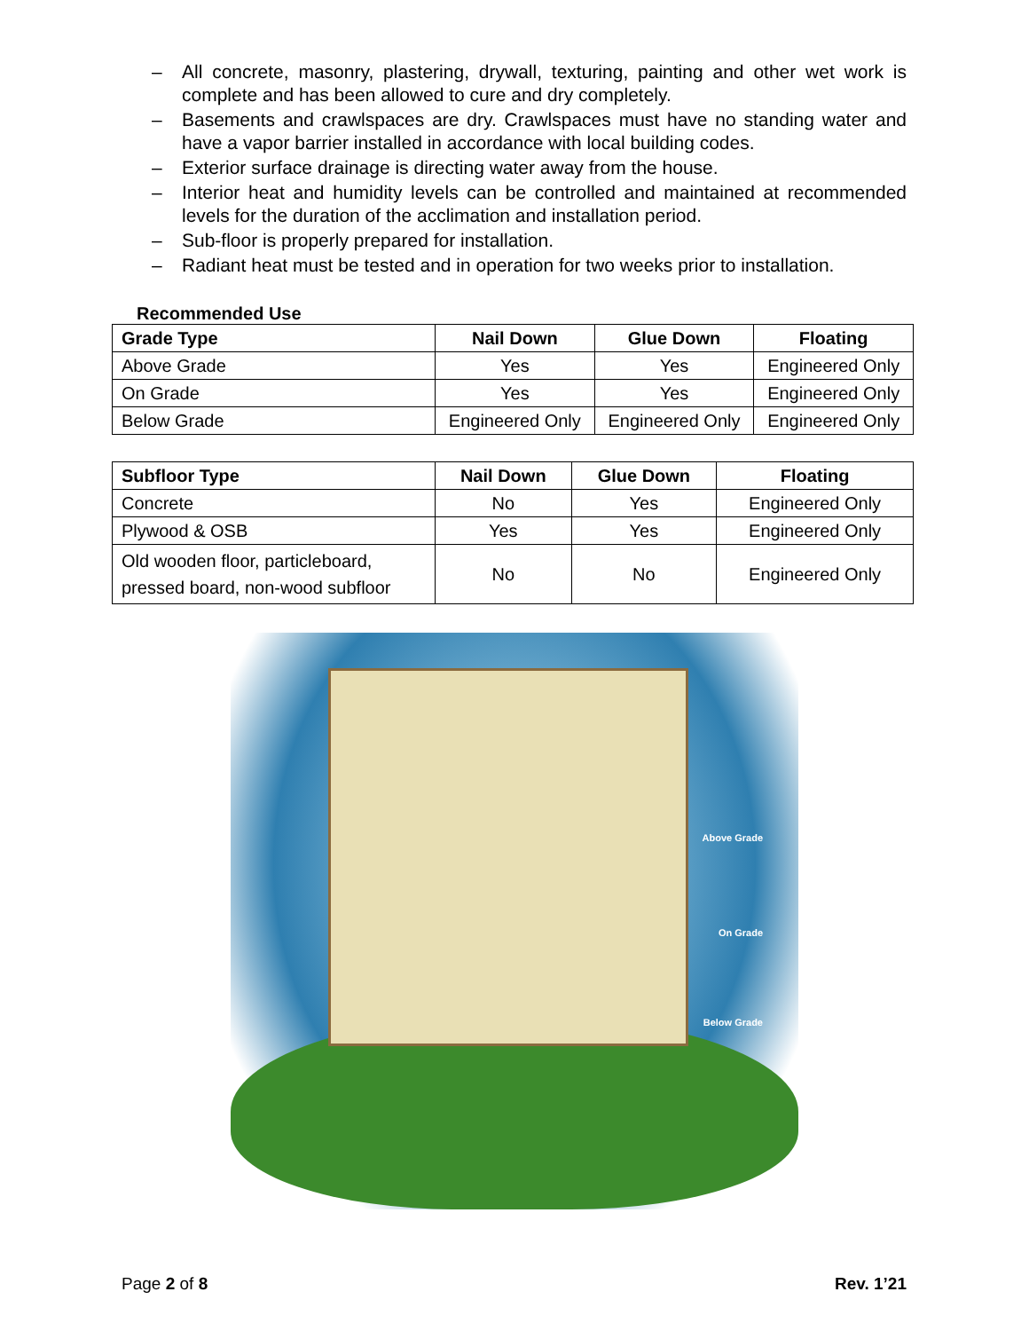– All concrete, masonry, plastering, drywall, texturing, painting and other wet work is complete and has been allowed to cure and dry completely.
– Basements and crawlspaces are dry. Crawlspaces must have no standing water and have a vapor barrier installed in accordance with local building codes.
– Exterior surface drainage is directing water away from the house.
– Interior heat and humidity levels can be controlled and maintained at recommended levels for the duration of the acclimation and installation period.
– Sub-floor is properly prepared for installation.
– Radiant heat must be tested and in operation for two weeks prior to installation.
Recommended Use
| Grade Type | Nail Down | Glue Down | Floating |
| --- | --- | --- | --- |
| Above Grade | Yes | Yes | Engineered Only |
| On Grade | Yes | Yes | Engineered Only |
| Below Grade | Engineered Only | Engineered Only | Engineered Only |
| Subfloor Type | Nail Down | Glue Down | Floating |
| --- | --- | --- | --- |
| Concrete | No | Yes | Engineered Only |
| Plywood & OSB | Yes | Yes | Engineered Only |
| Old wooden floor, particleboard, pressed board, non-wood subfloor | No | No | Engineered Only |
Above Grade
On Grade
Below Grade
Page 2 of 8 Rev. 1’21